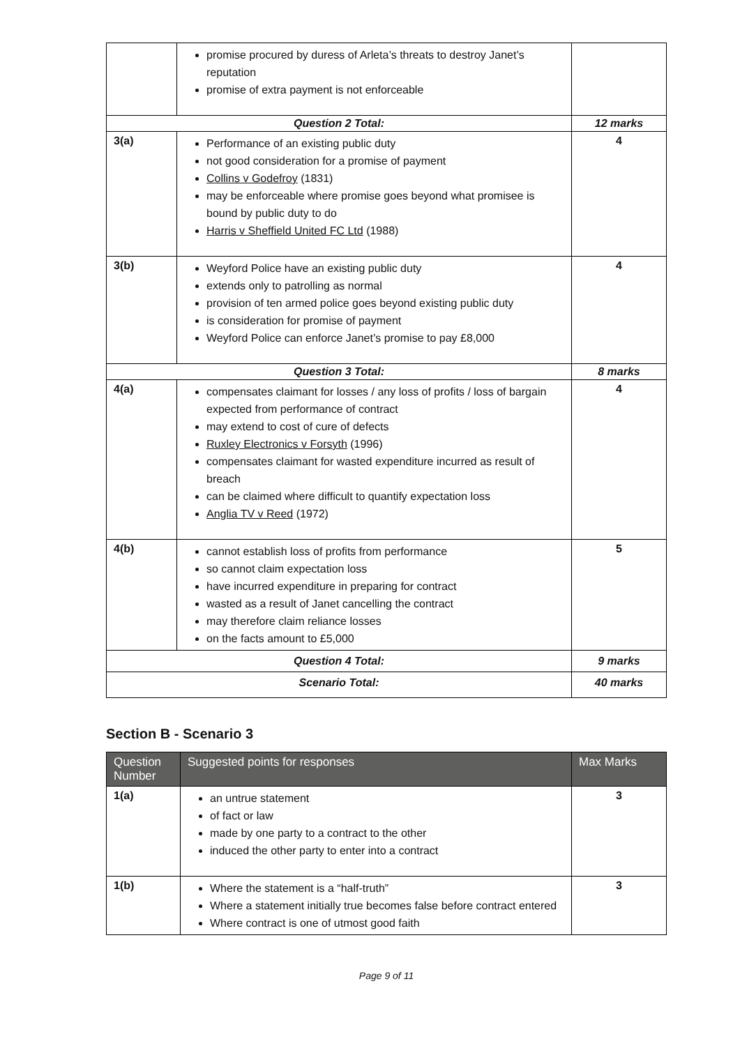| | promise procured by duress of Arleta’s threats to destroy Janet’s reputation promise of extra payment is not enforceable | |
| Question 2 Total: | | 12 marks |
| 3(a) | Performance of an existing public duty not good consideration for a promise of payment Collins v Godefroy (1831) may be enforceable where promise goes beyond what promisee is bound by public duty to do Harris v Sheffield United FC Ltd (1988) | 4 |
| 3(b) | Weyford Police have an existing public duty extends only to patrolling as normal provision of ten armed police goes beyond existing public duty is consideration for promise of payment Weyford Police can enforce Janet’s promise to pay £8,000 | 4 |
| Question 3 Total: | | 8 marks |
| 4(a) | compensates claimant for losses / any loss of profits / loss of bargain expected from performance of contract may extend to cost of cure of defects Ruxley Electronics v Forsyth (1996) compensates claimant for wasted expenditure incurred as result of breach can be claimed where difficult to quantify expectation loss Anglia TV v Reed (1972) | 4 |
| 4(b) | cannot establish loss of profits from performance so cannot claim expectation loss have incurred expenditure in preparing for contract wasted as a result of Janet cancelling the contract may therefore claim reliance losses on the facts amount to £5,000 | 5 |
| Question 4 Total: | | 9 marks |
| Scenario Total: | | 40 marks |
Section B - Scenario 3
| Question Number | Suggested points for responses | Max Marks |
| --- | --- | --- |
| 1(a) | an untrue statement of fact or law made by one party to a contract to the other induced the other party to enter into a contract | 3 |
| 1(b) | Where the statement is a “half-truth” Where a statement initially true becomes false before contract entered Where contract is one of utmost good faith | 3 |
Page 9 of 11